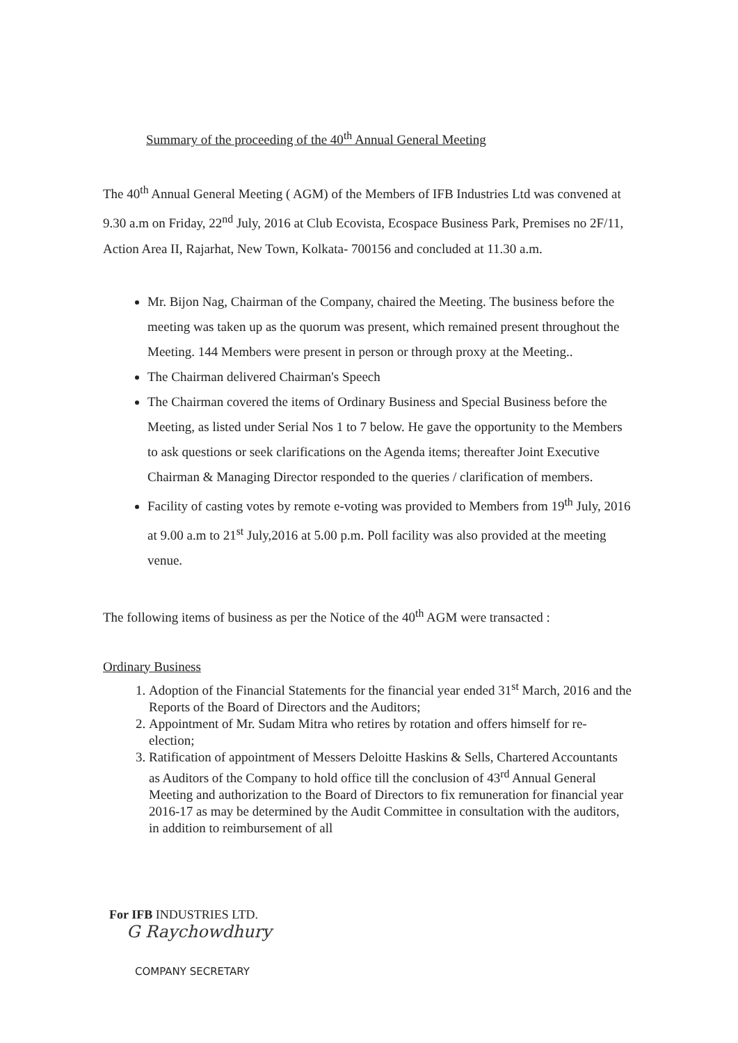Summary of the proceeding of the 40<sup>th</sup> Annual General Meeting
The 40<sup>th</sup> Annual General Meeting ( AGM) of the Members of IFB Industries Ltd was convened at 9.30 a.m on Friday, 22<sup>nd</sup> July, 2016 at Club Ecovista, Ecospace Business Park, Premises no 2F/11, Action Area II, Rajarhat, New Town, Kolkata- 700156 and concluded at 11.30 a.m.
Mr. Bijon Nag, Chairman of the Company, chaired the Meeting. The business before the meeting was taken up as the quorum was present, which remained present throughout the Meeting. 144 Members were present in person or through proxy at the Meeting..
The Chairman delivered Chairman's Speech
The Chairman covered the items of Ordinary Business and Special Business before the Meeting, as listed under Serial Nos 1 to 7 below. He gave the opportunity to the Members to ask questions or seek clarifications on the Agenda items; thereafter Joint Executive Chairman & Managing Director responded to the queries / clarification of members.
Facility of casting votes by remote e-voting was provided to Members from 19<sup>th</sup> July, 2016 at 9.00 a.m to 21<sup>st</sup> July,2016 at 5.00 p.m. Poll facility was also provided at the meeting venue.
The following items of business as per the Notice of the 40<sup>th</sup> AGM were transacted :
Ordinary Business
1. Adoption of the Financial Statements for the financial year ended 31<sup>st</sup> March, 2016 and the Reports of the Board of Directors and the Auditors;
2. Appointment of Mr. Sudam Mitra who retires by rotation and offers himself for re-election;
3. Ratification of appointment of Messers Deloitte Haskins & Sells, Chartered Accountants as Auditors of the Company to hold office till the conclusion of 43<sup>rd</sup> Annual General Meeting and authorization to the Board of Directors to fix remuneration for financial year 2016-17 as may be determined by the Audit Committee in consultation with the auditors, in addition to reimbursement of all
For IFB INDUSTRIES LTD.
G Raychowdhury
COMPANY SECRETARY